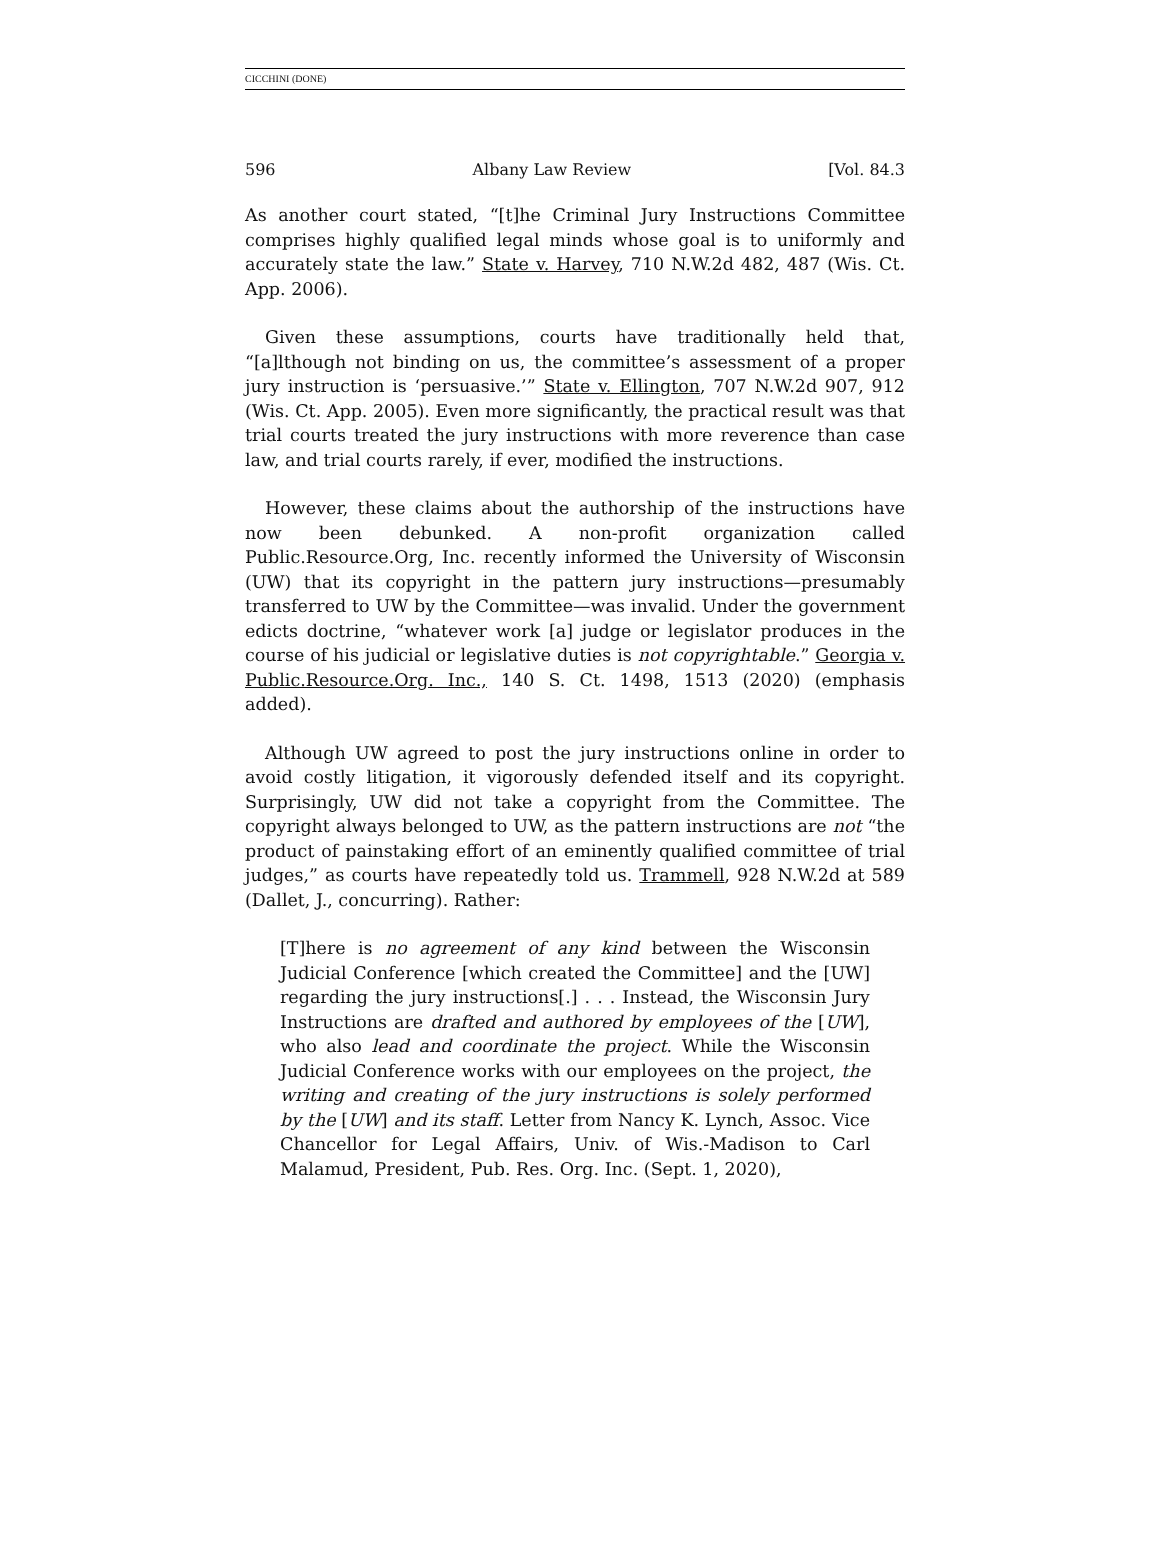CICCHINI (DONE)
596 Albany Law Review [Vol. 84.3
As another court stated, “[t]he Criminal Jury Instructions Committee comprises highly qualified legal minds whose goal is to uniformly and accurately state the law.” State v. Harvey, 710 N.W.2d 482, 487 (Wis. Ct. App. 2006).
Given these assumptions, courts have traditionally held that, “[a]lthough not binding on us, the committee’s assessment of a proper jury instruction is ‘persuasive.’” State v. Ellington, 707 N.W.2d 907, 912 (Wis. Ct. App. 2005). Even more significantly, the practical result was that trial courts treated the jury instructions with more reverence than case law, and trial courts rarely, if ever, modified the instructions.
However, these claims about the authorship of the instructions have now been debunked. A non-profit organization called Public.Resource.Org, Inc. recently informed the University of Wisconsin (UW) that its copyright in the pattern jury instructions—presumably transferred to UW by the Committee—was invalid. Under the government edicts doctrine, “whatever work [a] judge or legislator produces in the course of his judicial or legislative duties is not copyrightable.” Georgia v. Public.Resource.Org. Inc., 140 S. Ct. 1498, 1513 (2020) (emphasis added).
Although UW agreed to post the jury instructions online in order to avoid costly litigation, it vigorously defended itself and its copyright. Surprisingly, UW did not take a copyright from the Committee. The copyright always belonged to UW, as the pattern instructions are not “the product of painstaking effort of an eminently qualified committee of trial judges,” as courts have repeatedly told us. Trammell, 928 N.W.2d at 589 (Dallet, J., concurring). Rather:
[T]here is no agreement of any kind between the Wisconsin Judicial Conference [which created the Committee] and the [UW] regarding the jury instructions[.] . . . Instead, the Wisconsin Jury Instructions are drafted and authored by employees of the [UW], who also lead and coordinate the project. While the Wisconsin Judicial Conference works with our employees on the project, the writing and creating of the jury instructions is solely performed by the [UW] and its staff. Letter from Nancy K. Lynch, Assoc. Vice Chancellor for Legal Affairs, Univ. of Wis.-Madison to Carl Malamud, President, Pub. Res. Org. Inc. (Sept. 1, 2020),